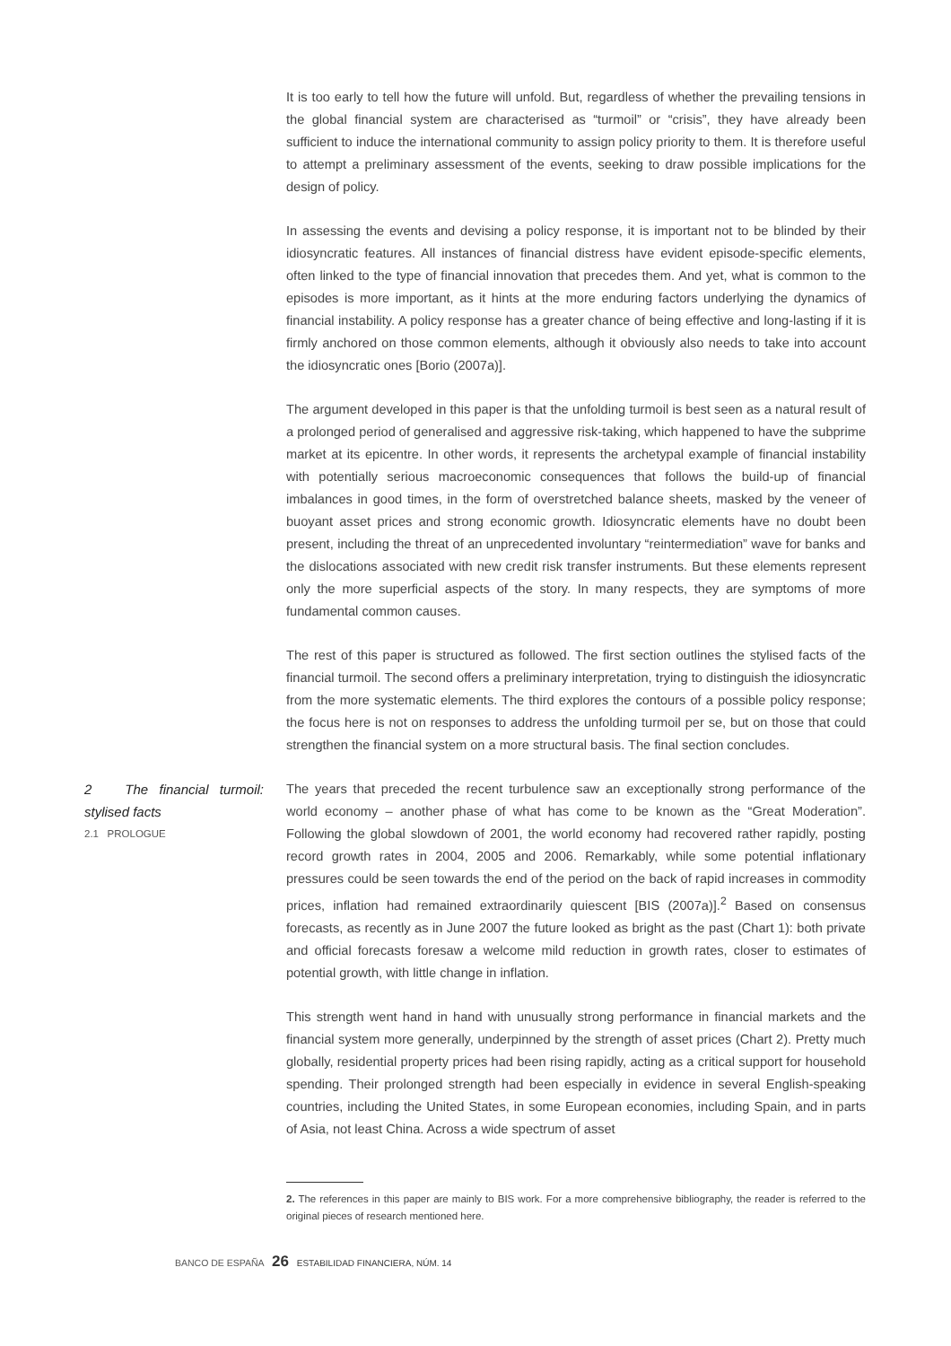It is too early to tell how the future will unfold. But, regardless of whether the prevailing tensions in the global financial system are characterised as “turmoil” or “crisis”, they have already been sufficient to induce the international community to assign policy priority to them. It is therefore useful to attempt a preliminary assessment of the events, seeking to draw possible implications for the design of policy.
In assessing the events and devising a policy response, it is important not to be blinded by their idiosyncratic features. All instances of financial distress have evident episode-specific elements, often linked to the type of financial innovation that precedes them. And yet, what is common to the episodes is more important, as it hints at the more enduring factors underlying the dynamics of financial instability. A policy response has a greater chance of being effective and long-lasting if it is firmly anchored on those common elements, although it obviously also needs to take into account the idiosyncratic ones [Borio (2007a)].
The argument developed in this paper is that the unfolding turmoil is best seen as a natural result of a prolonged period of generalised and aggressive risk-taking, which happened to have the subprime market at its epicentre. In other words, it represents the archetypal example of financial instability with potentially serious macroeconomic consequences that follows the build-up of financial imbalances in good times, in the form of overstretched balance sheets, masked by the veneer of buoyant asset prices and strong economic growth. Idiosyncratic elements have no doubt been present, including the threat of an unprecedented involuntary “reintermediation” wave for banks and the dislocations associated with new credit risk transfer instruments. But these elements represent only the more superficial aspects of the story. In many respects, they are symptoms of more fundamental common causes.
The rest of this paper is structured as followed. The first section outlines the stylised facts of the financial turmoil. The second offers a preliminary interpretation, trying to distinguish the idiosyncratic from the more systematic elements. The third explores the contours of a possible policy response; the focus here is not on responses to address the unfolding turmoil per se, but on those that could strengthen the financial system on a more structural basis. The final section concludes.
2 The financial turmoil: stylised facts
2.1 PROLOGUE
The years that preceded the recent turbulence saw an exceptionally strong performance of the world economy – another phase of what has come to be known as the “Great Moderation”. Following the global slowdown of 2001, the world economy had recovered rather rapidly, posting record growth rates in 2004, 2005 and 2006. Remarkably, while some potential inflationary pressures could be seen towards the end of the period on the back of rapid increases in commodity prices, inflation had remained extraordinarily quiescent [BIS (2007a)].<sup>2</sup> Based on consensus forecasts, as recently as in June 2007 the future looked as bright as the past (Chart 1): both private and official forecasts foresaw a welcome mild reduction in growth rates, closer to estimates of potential growth, with little change in inflation.
This strength went hand in hand with unusually strong performance in financial markets and the financial system more generally, underpinned by the strength of asset prices (Chart 2). Pretty much globally, residential property prices had been rising rapidly, acting as a critical support for household spending. Their prolonged strength had been especially in evidence in several English-speaking countries, including the United States, in some European economies, including Spain, and in parts of Asia, not least China. Across a wide spectrum of asset
2. The references in this paper are mainly to BIS work. For a more comprehensive bibliography, the reader is referred to the original pieces of research mentioned here.
BANCO DE ESPAÑA 26 ESTABILIDAD FINANCIERA, NÚM. 14